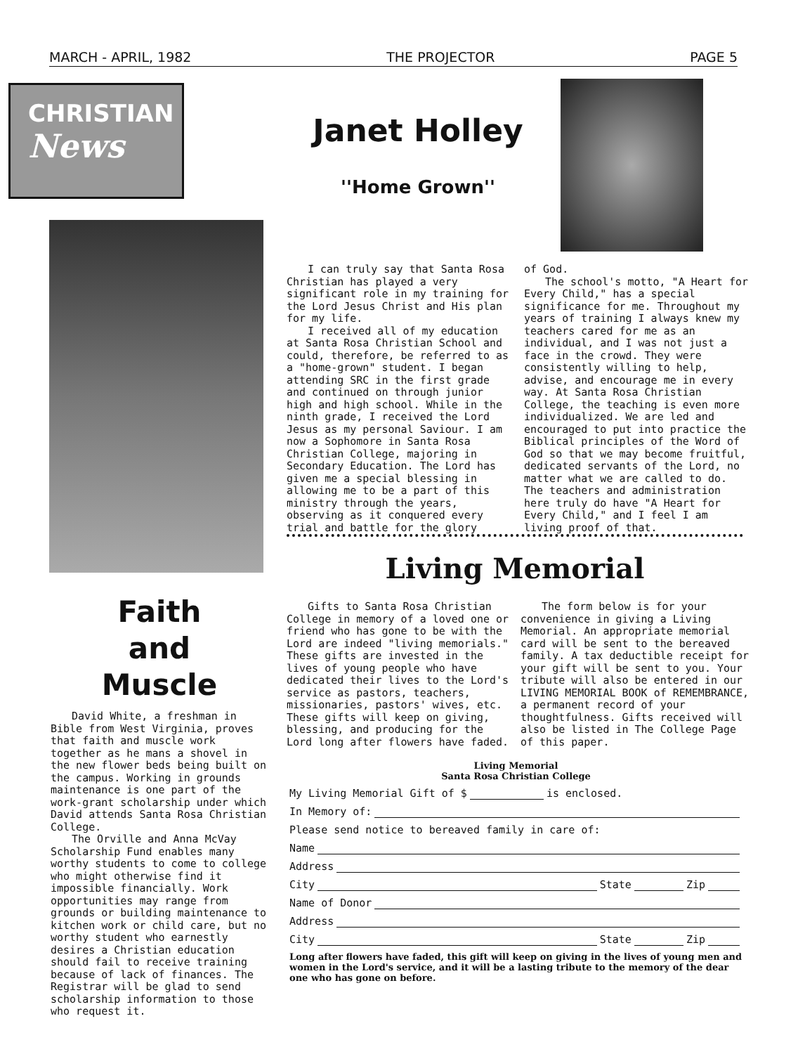MARCH - APRIL, 1982 THE PROJECTOR PAGE 5
CHRISTIAN
News
Faith
and
Muscle
David White, a freshman in Bible from West Virginia, proves that faith and muscle work together as he mans a shovel in the new flower beds being built on the campus. Working in grounds maintenance is one part of the work-grant scholarship under which David attends Santa Rosa Christian College.
The Orville and Anna McVay Scholarship Fund enables many worthy students to come to college who might otherwise find it impossible financially. Work opportunities may range from grounds or building maintenance to kitchen work or child care, but no worthy student who earnestly desires a Christian education should fail to receive training because of lack of finances. The Registrar will be glad to send scholarship information to those who request it.
Janet Holley
''Home Grown''
I can truly say that Santa Rosa Christian has played a very significant role in my training for the Lord Jesus Christ and His plan for my life.
I received all of my education at Santa Rosa Christian School and could, therefore, be referred to as a "home-grown" student. I began attending SRC in the first grade and continued on through junior high and high school. While in the ninth grade, I received the Lord Jesus as my personal Saviour. I am now a Sophomore in Santa Rosa Christian College, majoring in Secondary Education. The Lord has given me a special blessing in allowing me to be a part of this ministry through the years, observing as it conquered every trial and battle for the glory
of God.
The school's motto, "A Heart for Every Child," has a special significance for me. Throughout my years of training I always knew my teachers cared for me as an individual, and I was not just a face in the crowd. They were consistently willing to help, advise, and encourage me in every way. At Santa Rosa Christian College, the teaching is even more individualized. We are led and encouraged to put into practice the Biblical principles of the Word of God so that we may become fruitful, dedicated servants of the Lord, no matter what we are called to do. The teachers and administration here truly do have "A Heart for Every Child," and I feel I am living proof of that.
Living Memorial
Gifts to Santa Rosa Christian College in memory of a loved one or friend who has gone to be with the Lord are indeed "living memorials." These gifts are invested in the lives of young people who have dedicated their lives to the Lord's service as pastors, teachers, missionaries, pastors' wives, etc. These gifts will keep on giving, blessing, and producing for the Lord long after flowers have faded.
The form below is for your convenience in giving a Living Memorial. An appropriate memorial card will be sent to the bereaved family. A tax deductible receipt for your gift will be sent to you. Your tribute will also be entered in our LIVING MEMORIAL BOOK of REMEMBRANCE, a permanent record of your thoughtfulness. Gifts received will also be listed in The College Page of this paper.
Living Memorial
Santa Rosa Christian College
My Living Memorial Gift of $ is enclosed.
In Memory of:
Please send notice to bereaved family in care of:
Name
Address
City State Zip
Name of Donor
Address
City State Zip
Long after flowers have faded, this gift will keep on giving in the lives of young men and women in the Lord's service, and it will be a lasting tribute to the memory of the dear one who has gone on before.